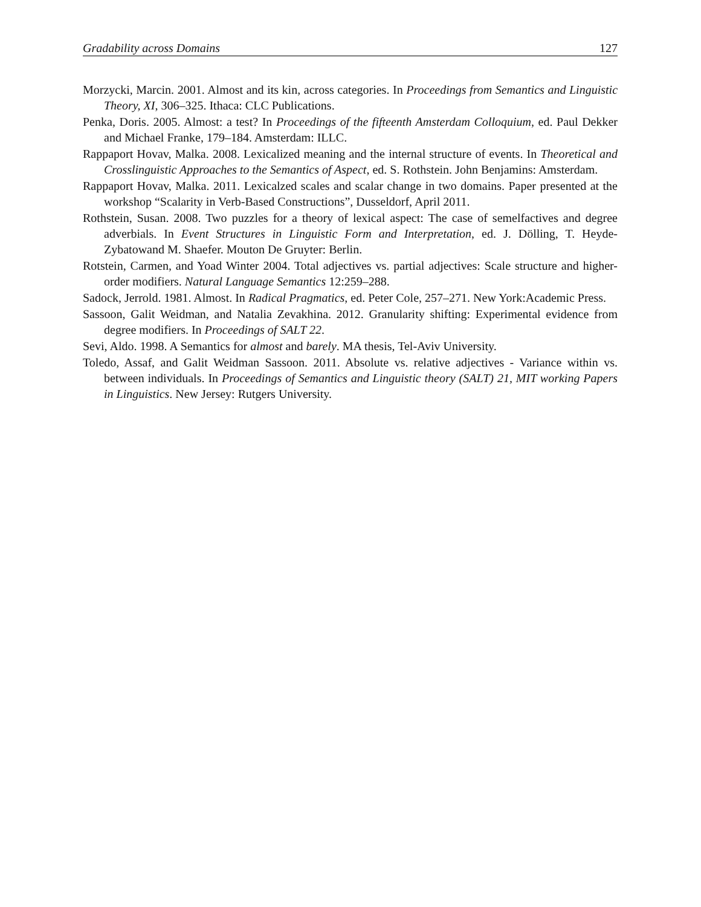Gradability across Domains 127
Morzycki, Marcin. 2001. Almost and its kin, across categories. In Proceedings from Semantics and Linguistic Theory, XI, 306–325. Ithaca: CLC Publications.
Penka, Doris. 2005. Almost: a test? In Proceedings of the fifteenth Amsterdam Colloquium, ed. Paul Dekker and Michael Franke, 179–184. Amsterdam: ILLC.
Rappaport Hovav, Malka. 2008. Lexicalized meaning and the internal structure of events. In Theoretical and Crosslinguistic Approaches to the Semantics of Aspect, ed. S. Rothstein. John Benjamins: Amsterdam.
Rappaport Hovav, Malka. 2011. Lexicalzed scales and scalar change in two domains. Paper presented at the workshop “Scalarity in Verb-Based Constructions”, Dusseldorf, April 2011.
Rothstein, Susan. 2008. Two puzzles for a theory of lexical aspect: The case of semelfactives and degree adverbials. In Event Structures in Linguistic Form and Interpretation, ed. J. Dölling, T. Heyde-Zybatowand M. Shaefer. Mouton De Gruyter: Berlin.
Rotstein, Carmen, and Yoad Winter 2004. Total adjectives vs. partial adjectives: Scale structure and higher-order modifiers. Natural Language Semantics 12:259–288.
Sadock, Jerrold. 1981. Almost. In Radical Pragmatics, ed. Peter Cole, 257–271. New York:Academic Press.
Sassoon, Galit Weidman, and Natalia Zevakhina. 2012. Granularity shifting: Experimental evidence from degree modifiers. In Proceedings of SALT 22.
Sevi, Aldo. 1998. A Semantics for almost and barely. MA thesis, Tel-Aviv University.
Toledo, Assaf, and Galit Weidman Sassoon. 2011. Absolute vs. relative adjectives - Variance within vs. between individuals. In Proceedings of Semantics and Linguistic theory (SALT) 21, MIT working Papers in Linguistics. New Jersey: Rutgers University.